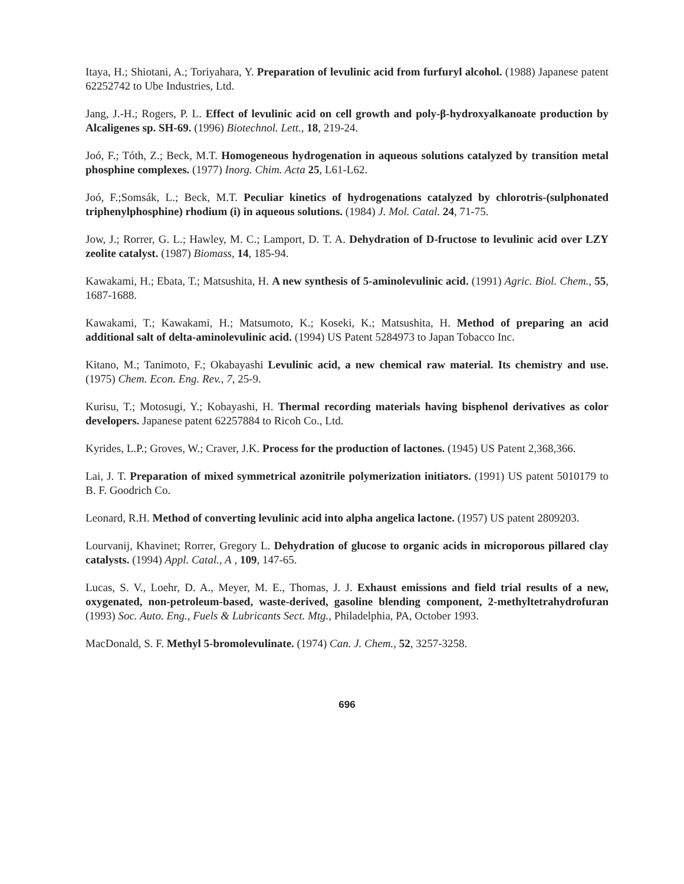Itaya, H.; Shiotani, A.; Toriyahara, Y. Preparation of levulinic acid from furfuryl alcohol. (1988) Japanese patent 62252742 to Ube Industries, Ltd.
Jang, J.-H.; Rogers, P. L. Effect of levulinic acid on cell growth and poly-β-hydroxyalkanoate production by Alcaligenes sp. SH-69. (1996) Biotechnol. Lett., 18, 219-24.
Joó, F.; Tóth, Z.; Beck, M.T. Homogeneous hydrogenation in aqueous solutions catalyzed by transition metal phosphine complexes. (1977) Inorg. Chim. Acta 25, L61-L62.
Joó, F.;Somsák, L.; Beck, M.T. Peculiar kinetics of hydrogenations catalyzed by chlorotris-(sulphonated triphenylphosphine) rhodium (i) in aqueous solutions. (1984) J. Mol. Catal. 24, 71-75.
Jow, J.; Rorrer, G. L.; Hawley, M. C.; Lamport, D. T. A. Dehydration of D-fructose to levulinic acid over LZY zeolite catalyst. (1987) Biomass, 14, 185-94.
Kawakami, H.; Ebata, T.; Matsushita, H. A new synthesis of 5-aminolevulinic acid. (1991) Agric. Biol. Chem., 55, 1687-1688.
Kawakami, T.; Kawakami, H.; Matsumoto, K.; Koseki, K.; Matsushita, H. Method of preparing an acid additional salt of delta-aminolevulinic acid. (1994) US Patent 5284973 to Japan Tobacco Inc.
Kitano, M.; Tanimoto, F.; Okabayashi Levulinic acid, a new chemical raw material. Its chemistry and use. (1975) Chem. Econ. Eng. Rev., 7, 25-9.
Kurisu, T.; Motosugi, Y.; Kobayashi, H. Thermal recording materials having bisphenol derivatives as color developers. Japanese patent 62257884 to Ricoh Co., Ltd.
Kyrides, L.P.; Groves, W.; Craver, J.K. Process for the production of lactones. (1945) US Patent 2,368,366.
Lai, J. T. Preparation of mixed symmetrical azonitrile polymerization initiators. (1991) US patent 5010179 to B. F. Goodrich Co.
Leonard, R.H. Method of converting levulinic acid into alpha angelica lactone. (1957) US patent 2809203.
Lourvanij, Khavinet; Rorrer, Gregory L. Dehydration of glucose to organic acids in microporous pillared clay catalysts. (1994) Appl. Catal., A , 109, 147-65.
Lucas, S. V., Loehr, D. A., Meyer, M. E., Thomas, J. J. Exhaust emissions and field trial results of a new, oxygenated, non-petroleum-based, waste-derived, gasoline blending component, 2-methyltetrahydrofuran (1993) Soc. Auto. Eng., Fuels & Lubricants Sect. Mtg., Philadelphia, PA, October 1993.
MacDonald, S. F. Methyl 5-bromolevulinate. (1974) Can. J. Chem., 52, 3257-3258.
696